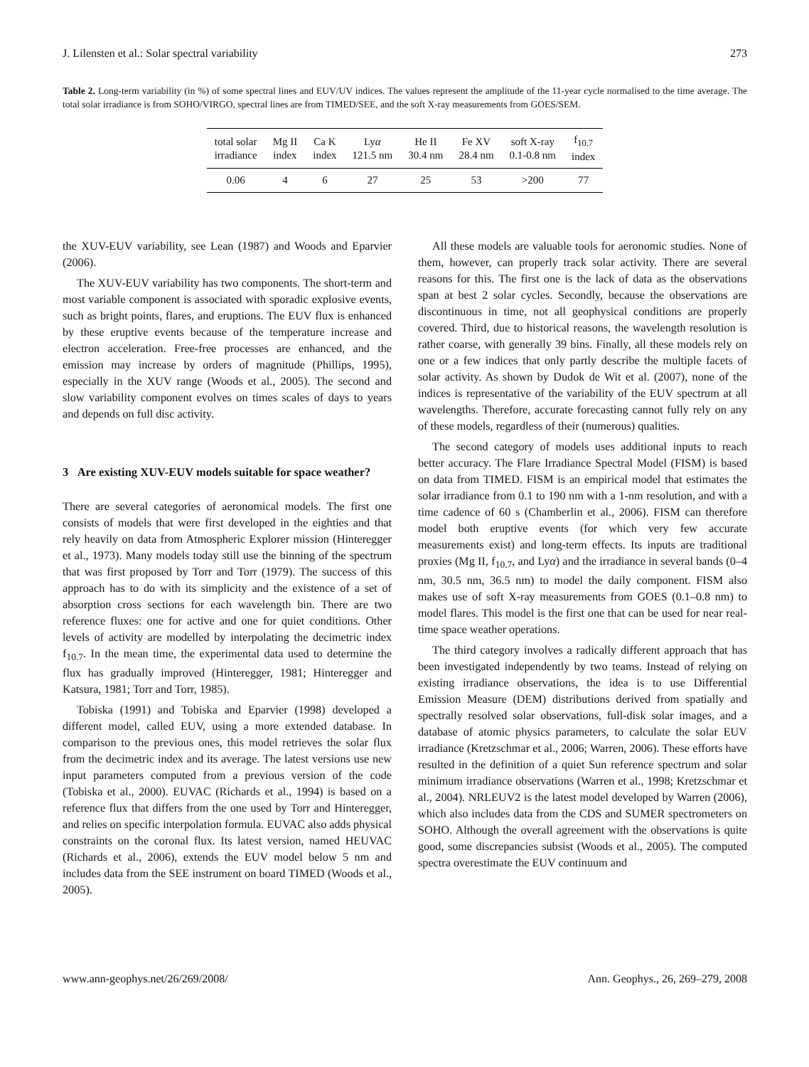J. Lilensten et al.: Solar spectral variability 273
Table 2. Long-term variability (in %) of some spectral lines and EUV/UV indices. The values represent the amplitude of the 11-year cycle normalised to the time average. The total solar irradiance is from SOHO/VIRGO, spectral lines are from TIMED/SEE, and the soft X-ray measurements from GOES/SEM.
| total solar irradiance | Mg II index | Ca K index | Ly α 121.5 nm | He II 30.4 nm | Fe XV 28.4 nm | soft X-ray 0.1-0.8 nm | f<sub>10.7</sub> index |
| --- | --- | --- | --- | --- | --- | --- | --- |
| 0.06 | 4 | 6 | 27 | 25 | 53 | >200 | 77 |
the XUV-EUV variability, see Lean (1987) and Woods and Eparvier (2006).
The XUV-EUV variability has two components. The short-term and most variable component is associated with sporadic explosive events, such as bright points, flares, and eruptions. The EUV flux is enhanced by these eruptive events because of the temperature increase and electron acceleration. Free-free processes are enhanced, and the emission may increase by orders of magnitude (Phillips, 1995), especially in the XUV range (Woods et al., 2005). The second and slow variability component evolves on times scales of days to years and depends on full disc activity.
3 Are existing XUV-EUV models suitable for space weather?
There are several categories of aeronomical models. The first one consists of models that were first developed in the eighties and that rely heavily on data from Atmospheric Explorer mission (Hinteregger et al., 1973). Many models today still use the binning of the spectrum that was first proposed by Torr and Torr (1979). The success of this approach has to do with its simplicity and the existence of a set of absorption cross sections for each wavelength bin. There are two reference fluxes: one for active and one for quiet conditions. Other levels of activity are modelled by interpolating the decimetric index f<sub>10.7</sub>. In the mean time, the experimental data used to determine the flux has gradually improved (Hinteregger, 1981; Hinteregger and Katsura, 1981; Torr and Torr, 1985).
Tobiska (1991) and Tobiska and Eparvier (1998) developed a different model, called EUV, using a more extended database. In comparison to the previous ones, this model retrieves the solar flux from the decimetric index and its average. The latest versions use new input parameters computed from a previous version of the code (Tobiska et al., 2000). EUVAC (Richards et al., 1994) is based on a reference flux that differs from the one used by Torr and Hinteregger, and relies on specific interpolation formula. EUVAC also adds physical constraints on the coronal flux. Its latest version, named HEUVAC (Richards et al., 2006), extends the EUV model below 5 nm and includes data from the SEE instrument on board TIMED (Woods et al., 2005).
All these models are valuable tools for aeronomic studies. None of them, however, can properly track solar activity. There are several reasons for this. The first one is the lack of data as the observations span at best 2 solar cycles. Secondly, because the observations are discontinuous in time, not all geophysical conditions are properly covered. Third, due to historical reasons, the wavelength resolution is rather coarse, with generally 39 bins. Finally, all these models rely on one or a few indices that only partly describe the multiple facets of solar activity. As shown by Dudok de Wit et al. (2007), none of the indices is representative of the variability of the EUV spectrum at all wavelengths. Therefore, accurate forecasting cannot fully rely on any of these models, regardless of their (numerous) qualities.
The second category of models uses additional inputs to reach better accuracy. The Flare Irradiance Spectral Model (FISM) is based on data from TIMED. FISM is an empirical model that estimates the solar irradiance from 0.1 to 190 nm with a 1-nm resolution, and with a time cadence of 60 s (Chamberlin et al., 2006). FISM can therefore model both eruptive events (for which very few accurate measurements exist) and long-term effects. Its inputs are traditional proxies (Mg II, f<sub>10.7</sub>, and Lyα) and the irradiance in several bands (0–4 nm, 30.5 nm, 36.5 nm) to model the daily component. FISM also makes use of soft X-ray measurements from GOES (0.1–0.8 nm) to model flares. This model is the first one that can be used for near real-time space weather operations.
The third category involves a radically different approach that has been investigated independently by two teams. Instead of relying on existing irradiance observations, the idea is to use Differential Emission Measure (DEM) distributions derived from spatially and spectrally resolved solar observations, full-disk solar images, and a database of atomic physics parameters, to calculate the solar EUV irradiance (Kretzschmar et al., 2006; Warren, 2006). These efforts have resulted in the definition of a quiet Sun reference spectrum and solar minimum irradiance observations (Warren et al., 1998; Kretzschmar et al., 2004). NRLEUV2 is the latest model developed by Warren (2006), which also includes data from the CDS and SUMER spectrometers on SOHO. Although the overall agreement with the observations is quite good, some discrepancies subsist (Woods et al., 2005). The computed spectra overestimate the EUV continuum and
www.ann-geophys.net/26/269/2008/ Ann. Geophys., 26, 269–279, 2008